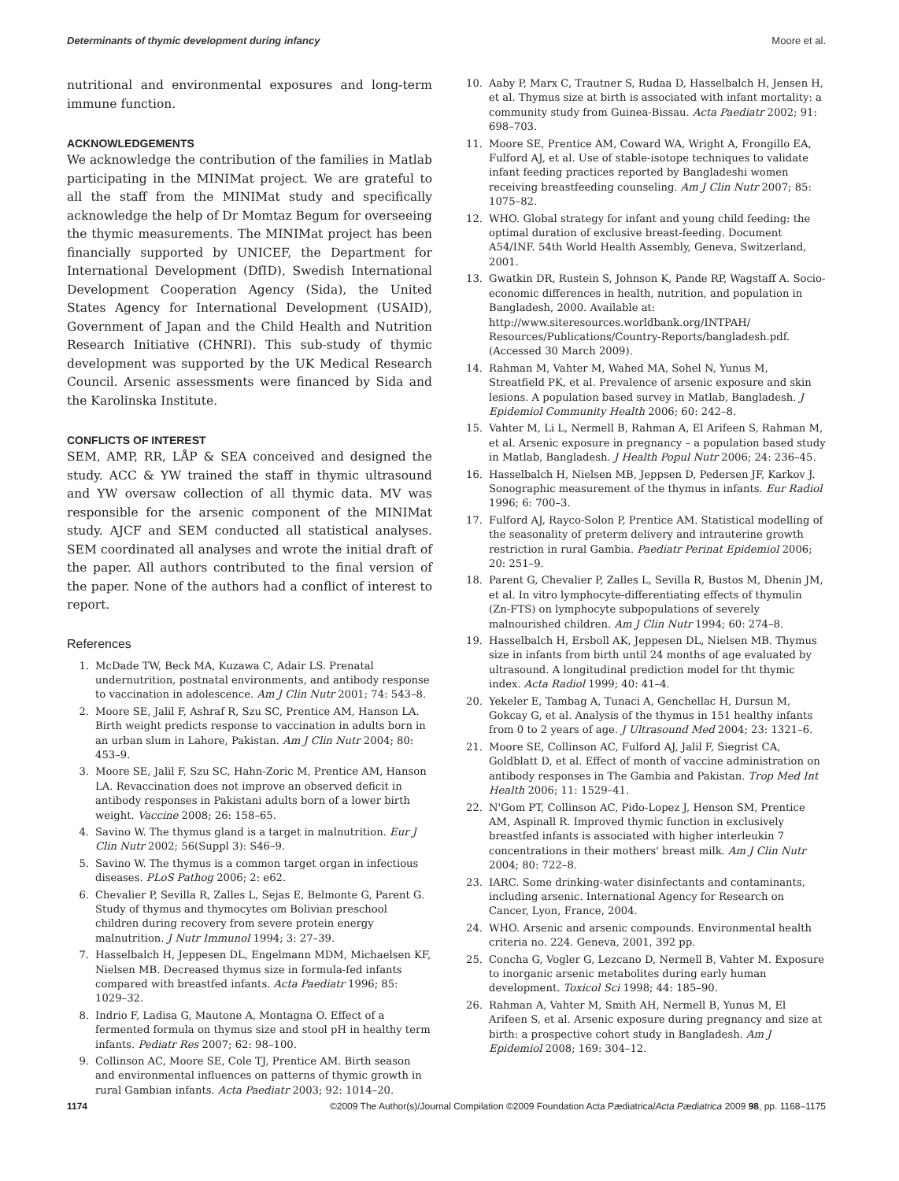Determinants of thymic development during infancy Moore et al.
nutritional and environmental exposures and long-term immune function.
ACKNOWLEDGEMENTS
We acknowledge the contribution of the families in Matlab participating in the MINIMat project. We are grateful to all the staff from the MINIMat study and specifically acknowledge the help of Dr Momtaz Begum for overseeing the thymic measurements. The MINIMat project has been financially supported by UNICEF, the Department for International Development (DfID), Swedish International Development Cooperation Agency (Sida), the United States Agency for International Development (USAID), Government of Japan and the Child Health and Nutrition Research Initiative (CHNRI). This sub-study of thymic development was supported by the UK Medical Research Council. Arsenic assessments were financed by Sida and the Karolinska Institute.
CONFLICTS OF INTEREST
SEM, AMP, RR, LÅP & SEA conceived and designed the study. ACC & YW trained the staff in thymic ultrasound and YW oversaw collection of all thymic data. MV was responsible for the arsenic component of the MINIMat study. AJCF and SEM conducted all statistical analyses. SEM coordinated all analyses and wrote the initial draft of the paper. All authors contributed to the final version of the paper. None of the authors had a conflict of interest to report.
References
1. McDade TW, Beck MA, Kuzawa C, Adair LS. Prenatal undernutrition, postnatal environments, and antibody response to vaccination in adolescence. Am J Clin Nutr 2001; 74: 543–8.
2. Moore SE, Jalil F, Ashraf R, Szu SC, Prentice AM, Hanson LA. Birth weight predicts response to vaccination in adults born in an urban slum in Lahore, Pakistan. Am J Clin Nutr 2004; 80: 453–9.
3. Moore SE, Jalil F, Szu SC, Hahn-Zoric M, Prentice AM, Hanson LA. Revaccination does not improve an observed deficit in antibody responses in Pakistani adults born of a lower birth weight. Vaccine 2008; 26: 158–65.
4. Savino W. The thymus gland is a target in malnutrition. Eur J Clin Nutr 2002; 56(Suppl 3): S46–9.
5. Savino W. The thymus is a common target organ in infectious diseases. PLoS Pathog 2006; 2: e62.
6. Chevalier P, Sevilla R, Zalles L, Sejas E, Belmonte G, Parent G. Study of thymus and thymocytes om Bolivian preschool children during recovery from severe protein energy malnutrition. J Nutr Immunol 1994; 3: 27–39.
7. Hasselbalch H, Jeppesen DL, Engelmann MDM, Michaelsen KF, Nielsen MB. Decreased thymus size in formula-fed infants compared with breastfed infants. Acta Paediatr 1996; 85: 1029–32.
8. Indrio F, Ladisa G, Mautone A, Montagna O. Effect of a fermented formula on thymus size and stool pH in healthy term infants. Pediatr Res 2007; 62: 98–100.
9. Collinson AC, Moore SE, Cole TJ, Prentice AM. Birth season and environmental influences on patterns of thymic growth in rural Gambian infants. Acta Paediatr 2003; 92: 1014–20.
10. Aaby P, Marx C, Trautner S, Rudaa D, Hasselbalch H, Jensen H, et al. Thymus size at birth is associated with infant mortality: a community study from Guinea-Bissau. Acta Paediatr 2002; 91: 698–703.
11. Moore SE, Prentice AM, Coward WA, Wright A, Frongillo EA, Fulford AJ, et al. Use of stable-isotope techniques to validate infant feeding practices reported by Bangladeshi women receiving breastfeeding counseling. Am J Clin Nutr 2007; 85: 1075–82.
12. WHO. Global strategy for infant and young child feeding: the optimal duration of exclusive breast-feeding. Document A54/INF. 54th World Health Assembly, Geneva, Switzerland, 2001.
13. Gwatkin DR, Rustein S, Johnson K, Pande RP, Wagstaff A. Socio-economic differences in health, nutrition, and population in Bangladesh, 2000. Available at: http://www.siteresources.worldbank.org/INTPAH/ Resources/Publications/Country-Reports/bangladesh.pdf. (Accessed 30 March 2009).
14. Rahman M, Vahter M, Wahed MA, Sohel N, Yunus M, Streatfield PK, et al. Prevalence of arsenic exposure and skin lesions. A population based survey in Matlab, Bangladesh. J Epidemiol Community Health 2006; 60: 242–8.
15. Vahter M, Li L, Nermell B, Rahman A, El Arifeen S, Rahman M, et al. Arsenic exposure in pregnancy – a population based study in Matlab, Bangladesh. J Health Popul Nutr 2006; 24: 236–45.
16. Hasselbalch H, Nielsen MB, Jeppsen D, Pedersen JF, Karkov J. Sonographic measurement of the thymus in infants. Eur Radiol 1996; 6: 700–3.
17. Fulford AJ, Rayco-Solon P, Prentice AM. Statistical modelling of the seasonality of preterm delivery and intrauterine growth restriction in rural Gambia. Paediatr Perinat Epidemiol 2006; 20: 251–9.
18. Parent G, Chevalier P, Zalles L, Sevilla R, Bustos M, Dhenin JM, et al. In vitro lymphocyte-differentiating effects of thymulin (Zn-FTS) on lymphocyte subpopulations of severely malnourished children. Am J Clin Nutr 1994; 60: 274–8.
19. Hasselbalch H, Ersboll AK, Jeppesen DL, Nielsen MB. Thymus size in infants from birth until 24 months of age evaluated by ultrasound. A longitudinal prediction model for tht thymic index. Acta Radiol 1999; 40: 41–4.
20. Yekeler E, Tambag A, Tunaci A, Genchellac H, Dursun M, Gokcay G, et al. Analysis of the thymus in 151 healthy infants from 0 to 2 years of age. J Ultrasound Med 2004; 23: 1321–6.
21. Moore SE, Collinson AC, Fulford AJ, Jalil F, Siegrist CA, Goldblatt D, et al. Effect of month of vaccine administration on antibody responses in The Gambia and Pakistan. Trop Med Int Health 2006; 11: 1529–41.
22. N'Gom PT, Collinson AC, Pido-Lopez J, Henson SM, Prentice AM, Aspinall R. Improved thymic function in exclusively breastfed infants is associated with higher interleukin 7 concentrations in their mothers' breast milk. Am J Clin Nutr 2004; 80: 722–8.
23. IARC. Some drinking-water disinfectants and contaminants, including arsenic. International Agency for Research on Cancer, Lyon, France, 2004.
24. WHO. Arsenic and arsenic compounds. Environmental health criteria no. 224. Geneva, 2001, 392 pp.
25. Concha G, Vogler G, Lezcano D, Nermell B, Vahter M. Exposure to inorganic arsenic metabolites during early human development. Toxicol Sci 1998; 44: 185–90.
26. Rahman A, Vahter M, Smith AH, Nermell B, Yunus M, El Arifeen S, et al. Arsenic exposure during pregnancy and size at birth: a prospective cohort study in Bangladesh. Am J Epidemiol 2008; 169: 304–12.
1174 ©2009 The Author(s)/Journal Compilation ©2009 Foundation Acta Pædiatrica/Acta Pædiatrica 2009 98, pp. 1168–1175